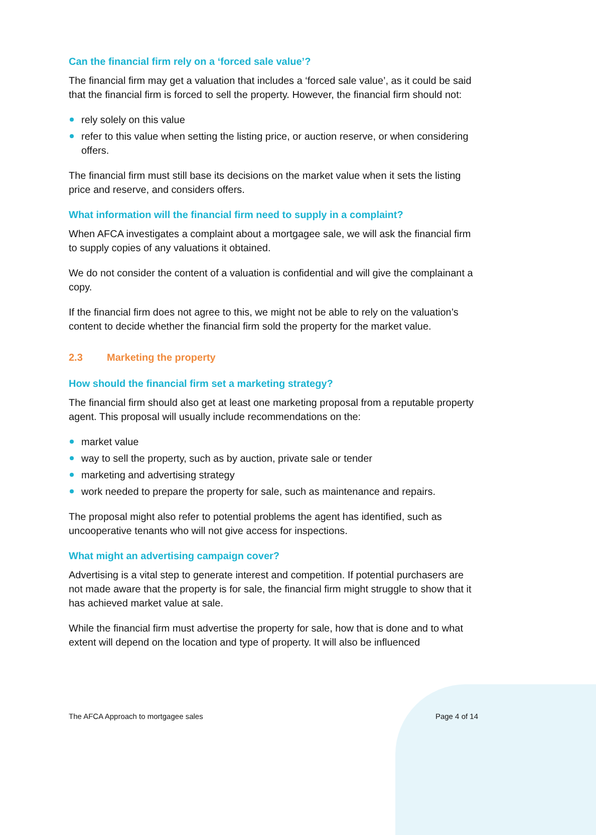Can the financial firm rely on a ‘forced sale value’?
The financial firm may get a valuation that includes a ‘forced sale value’, as it could be said that the financial firm is forced to sell the property. However, the financial firm should not:
rely solely on this value
refer to this value when setting the listing price, or auction reserve, or when considering offers.
The financial firm must still base its decisions on the market value when it sets the listing price and reserve, and considers offers.
What information will the financial firm need to supply in a complaint?
When AFCA investigates a complaint about a mortgagee sale, we will ask the financial firm to supply copies of any valuations it obtained.
We do not consider the content of a valuation is confidential and will give the complainant a copy.
If the financial firm does not agree to this, we might not be able to rely on the valuation’s content to decide whether the financial firm sold the property for the market value.
2.3 Marketing the property
How should the financial firm set a marketing strategy?
The financial firm should also get at least one marketing proposal from a reputable property agent. This proposal will usually include recommendations on the:
market value
way to sell the property, such as by auction, private sale or tender
marketing and advertising strategy
work needed to prepare the property for sale, such as maintenance and repairs.
The proposal might also refer to potential problems the agent has identified, such as uncooperative tenants who will not give access for inspections.
What might an advertising campaign cover?
Advertising is a vital step to generate interest and competition. If potential purchasers are not made aware that the property is for sale, the financial firm might struggle to show that it has achieved market value at sale.
While the financial firm must advertise the property for sale, how that is done and to what extent will depend on the location and type of property. It will also be influenced
The AFCA Approach to mortgagee sales Page 4 of 14